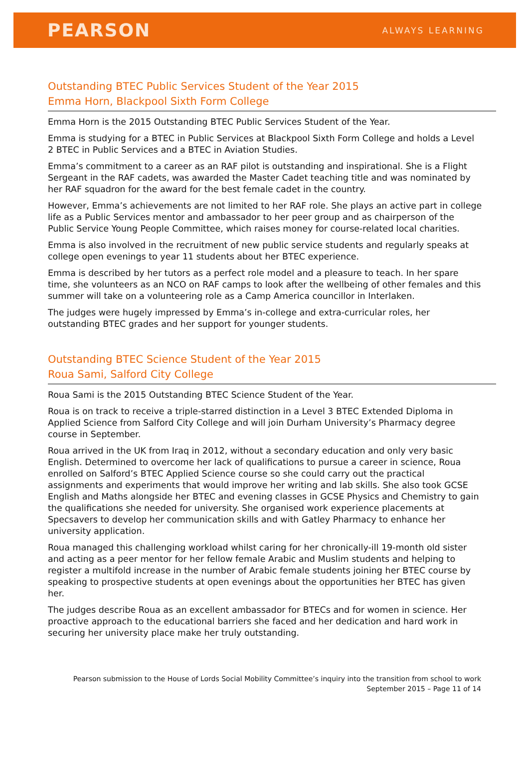PEARSON ALWAYS LEARNING
Outstanding BTEC Public Services Student of the Year 2015
Emma Horn, Blackpool Sixth Form College
Emma Horn is the 2015 Outstanding BTEC Public Services Student of the Year.
Emma is studying for a BTEC in Public Services at Blackpool Sixth Form College and holds a Level 2 BTEC in Public Services and a BTEC in Aviation Studies.
Emma’s commitment to a career as an RAF pilot is outstanding and inspirational. She is a Flight Sergeant in the RAF cadets, was awarded the Master Cadet teaching title and was nominated by her RAF squadron for the award for the best female cadet in the country.
However, Emma’s achievements are not limited to her RAF role. She plays an active part in college life as a Public Services mentor and ambassador to her peer group and as chairperson of the Public Service Young People Committee, which raises money for course-related local charities.
Emma is also involved in the recruitment of new public service students and regularly speaks at college open evenings to year 11 students about her BTEC experience.
Emma is described by her tutors as a perfect role model and a pleasure to teach. In her spare time, she volunteers as an NCO on RAF camps to look after the wellbeing of other females and this summer will take on a volunteering role as a Camp America councillor in Interlaken.
The judges were hugely impressed by Emma’s in-college and extra-curricular roles, her outstanding BTEC grades and her support for younger students.
Outstanding BTEC Science Student of the Year 2015
Roua Sami, Salford City College
Roua Sami is the 2015 Outstanding BTEC Science Student of the Year.
Roua is on track to receive a triple-starred distinction in a Level 3 BTEC Extended Diploma in Applied Science from Salford City College and will join Durham University’s Pharmacy degree course in September.
Roua arrived in the UK from Iraq in 2012, without a secondary education and only very basic English. Determined to overcome her lack of qualifications to pursue a career in science, Roua enrolled on Salford’s BTEC Applied Science course so she could carry out the practical assignments and experiments that would improve her writing and lab skills. She also took GCSE English and Maths alongside her BTEC and evening classes in GCSE Physics and Chemistry to gain the qualifications she needed for university. She organised work experience placements at Specsavers to develop her communication skills and with Gatley Pharmacy to enhance her university application.
Roua managed this challenging workload whilst caring for her chronically-ill 19-month old sister and acting as a peer mentor for her fellow female Arabic and Muslim students and helping to register a multifold increase in the number of Arabic female students joining her BTEC course by speaking to prospective students at open evenings about the opportunities her BTEC has given her.
The judges describe Roua as an excellent ambassador for BTECs and for women in science. Her proactive approach to the educational barriers she faced and her dedication and hard work in securing her university place make her truly outstanding.
Pearson submission to the House of Lords Social Mobility Committee’s inquiry into the transition from school to work
September 2015 – Page 11 of 14